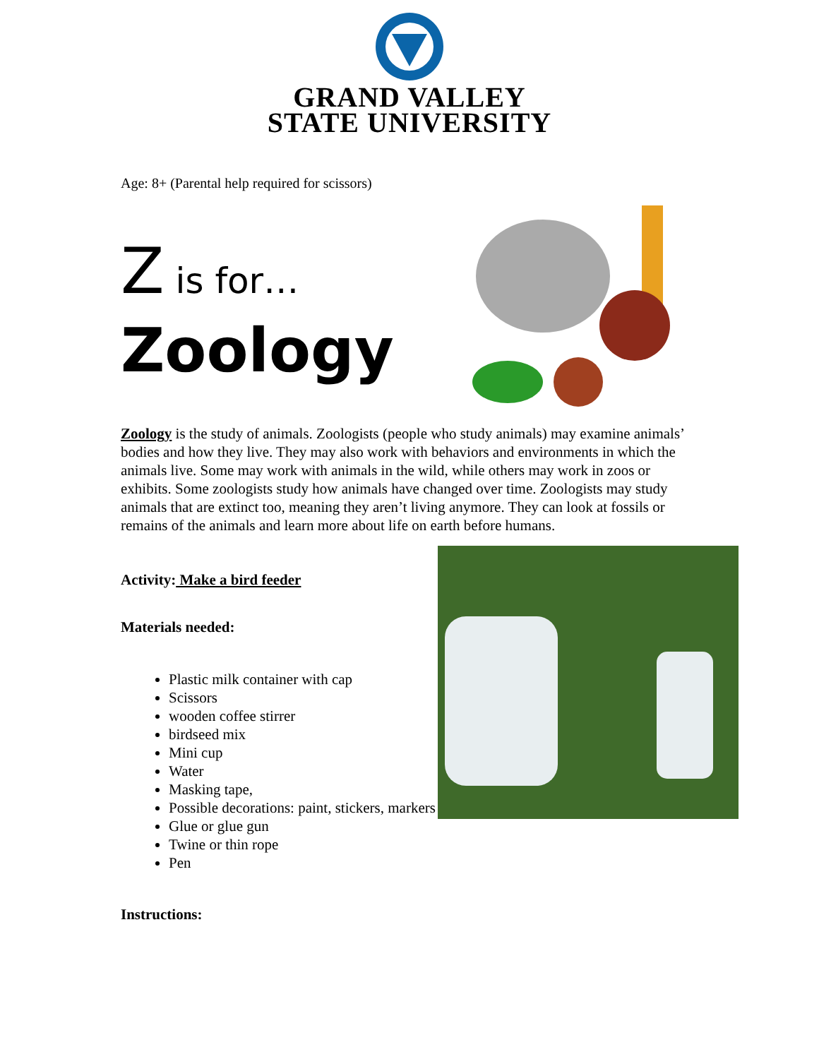GRAND VALLEY
STATE UNIVERSITY
Age: 8+ (Parental help required for scissors)
Z is for…
Zoology
Zoology is the study of animals. Zoologists (people who study animals) may examine animals’ bodies and how they live. They may also work with behaviors and environments in which the animals live. Some may work with animals in the wild, while others may work in zoos or exhibits. Some zoologists study how animals have changed over time. Zoologists may study animals that are extinct too, meaning they aren’t living anymore. They can look at fossils or remains of the animals and learn more about life on earth before humans.
Activity: Make a bird feeder
Materials needed:
Plastic milk container with cap
Scissors
wooden coffee stirrer
birdseed mix
Mini cup
Water
Masking tape,
Possible decorations: paint, stickers, markers
Glue or glue gun
Twine or thin rope
Pen
Instructions: